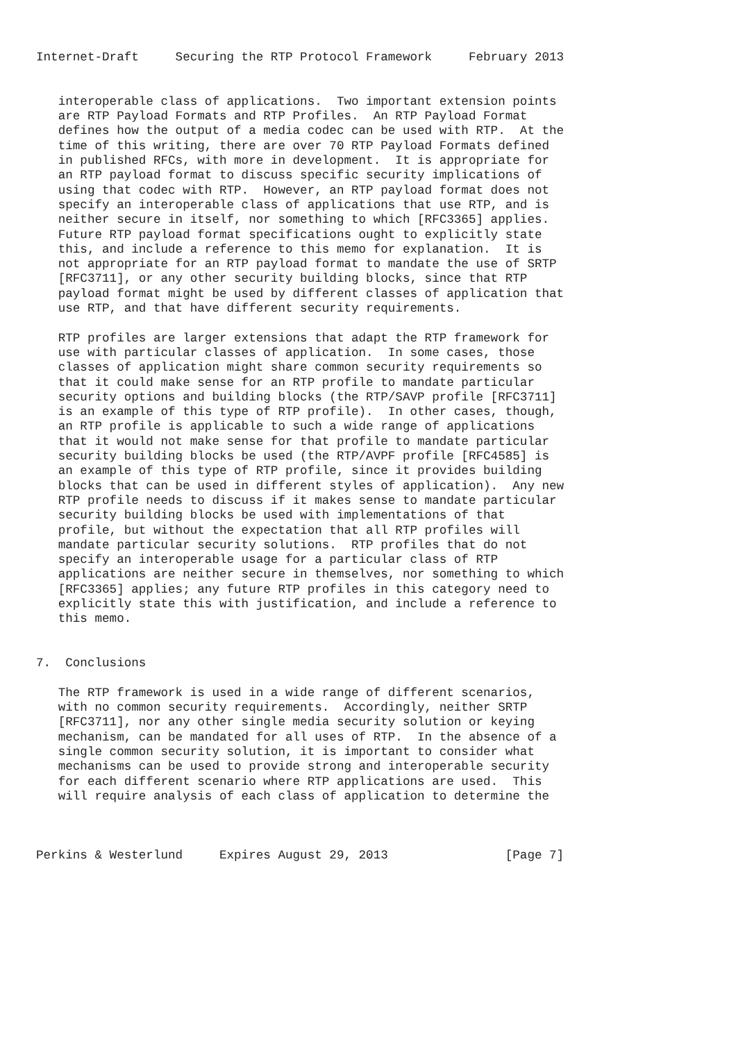Internet-Draft     Securing the RTP Protocol Framework     February 2013


   interoperable class of applications.  Two important extension points
   are RTP Payload Formats and RTP Profiles.  An RTP Payload Format
   defines how the output of a media codec can be used with RTP.  At the
   time of this writing, there are over 70 RTP Payload Formats defined
   in published RFCs, with more in development.  It is appropriate for
   an RTP payload format to discuss specific security implications of
   using that codec with RTP.  However, an RTP payload format does not
   specify an interoperable class of applications that use RTP, and is
   neither secure in itself, nor something to which [RFC3365] applies.
   Future RTP payload format specifications ought to explicitly state
   this, and include a reference to this memo for explanation.  It is
   not appropriate for an RTP payload format to mandate the use of SRTP
   [RFC3711], or any other security building blocks, since that RTP
   payload format might be used by different classes of application that
   use RTP, and that have different security requirements.

   RTP profiles are larger extensions that adapt the RTP framework for
   use with particular classes of application.  In some cases, those
   classes of application might share common security requirements so
   that it could make sense for an RTP profile to mandate particular
   security options and building blocks (the RTP/SAVP profile [RFC3711]
   is an example of this type of RTP profile).  In other cases, though,
   an RTP profile is applicable to such a wide range of applications
   that it would not make sense for that profile to mandate particular
   security building blocks be used (the RTP/AVPF profile [RFC4585] is
   an example of this type of RTP profile, since it provides building
   blocks that can be used in different styles of application).  Any new
   RTP profile needs to discuss if it makes sense to mandate particular
   security building blocks be used with implementations of that
   profile, but without the expectation that all RTP profiles will
   mandate particular security solutions.  RTP profiles that do not
   specify an interoperable usage for a particular class of RTP
   applications are neither secure in themselves, nor something to which
   [RFC3365] applies; any future RTP profiles in this category need to
   explicitly state this with justification, and include a reference to
   this memo.


7.  Conclusions

   The RTP framework is used in a wide range of different scenarios,
   with no common security requirements.  Accordingly, neither SRTP
   [RFC3711], nor any other single media security solution or keying
   mechanism, can be mandated for all uses of RTP.  In the absence of a
   single common security solution, it is important to consider what
   mechanisms can be used to provide strong and interoperable security
   for each different scenario where RTP applications are used.  This
   will require analysis of each class of application to determine the



Perkins & Westerlund     Expires August 29, 2013                [Page 7]